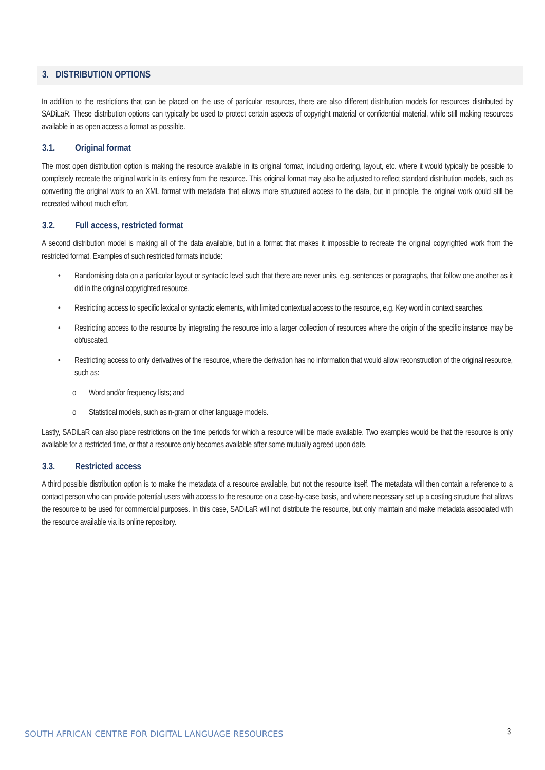3. DISTRIBUTION OPTIONS
In addition to the restrictions that can be placed on the use of particular resources, there are also different distribution models for resources distributed by SADiLaR. These distribution options can typically be used to protect certain aspects of copyright material or confidential material, while still making resources available in as open access a format as possible.
3.1. Original format
The most open distribution option is making the resource available in its original format, including ordering, layout, etc. where it would typically be possible to completely recreate the original work in its entirety from the resource. This original format may also be adjusted to reflect standard distribution models, such as converting the original work to an XML format with metadata that allows more structured access to the data, but in principle, the original work could still be recreated without much effort.
3.2. Full access, restricted format
A second distribution model is making all of the data available, but in a format that makes it impossible to recreate the original copyrighted work from the restricted format. Examples of such restricted formats include:
• Randomising data on a particular layout or syntactic level such that there are never units, e.g. sentences or paragraphs, that follow one another as it did in the original copyrighted resource.
• Restricting access to specific lexical or syntactic elements, with limited contextual access to the resource, e.g. Key word in context searches.
• Restricting access to the resource by integrating the resource into a larger collection of resources where the origin of the specific instance may be obfuscated.
• Restricting access to only derivatives of the resource, where the derivation has no information that would allow reconstruction of the original resource, such as:
o Word and/or frequency lists; and
o Statistical models, such as n-gram or other language models.
Lastly, SADiLaR can also place restrictions on the time periods for which a resource will be made available. Two examples would be that the resource is only available for a restricted time, or that a resource only becomes available after some mutually agreed upon date.
3.3. Restricted access
A third possible distribution option is to make the metadata of a resource available, but not the resource itself. The metadata will then contain a reference to a contact person who can provide potential users with access to the resource on a case-by-case basis, and where necessary set up a costing structure that allows the resource to be used for commercial purposes. In this case, SADiLaR will not distribute the resource, but only maintain and make metadata associated with the resource available via its online repository.
SOUTH AFRICAN CENTRE FOR DIGITAL LANGUAGE RESOURCES
3